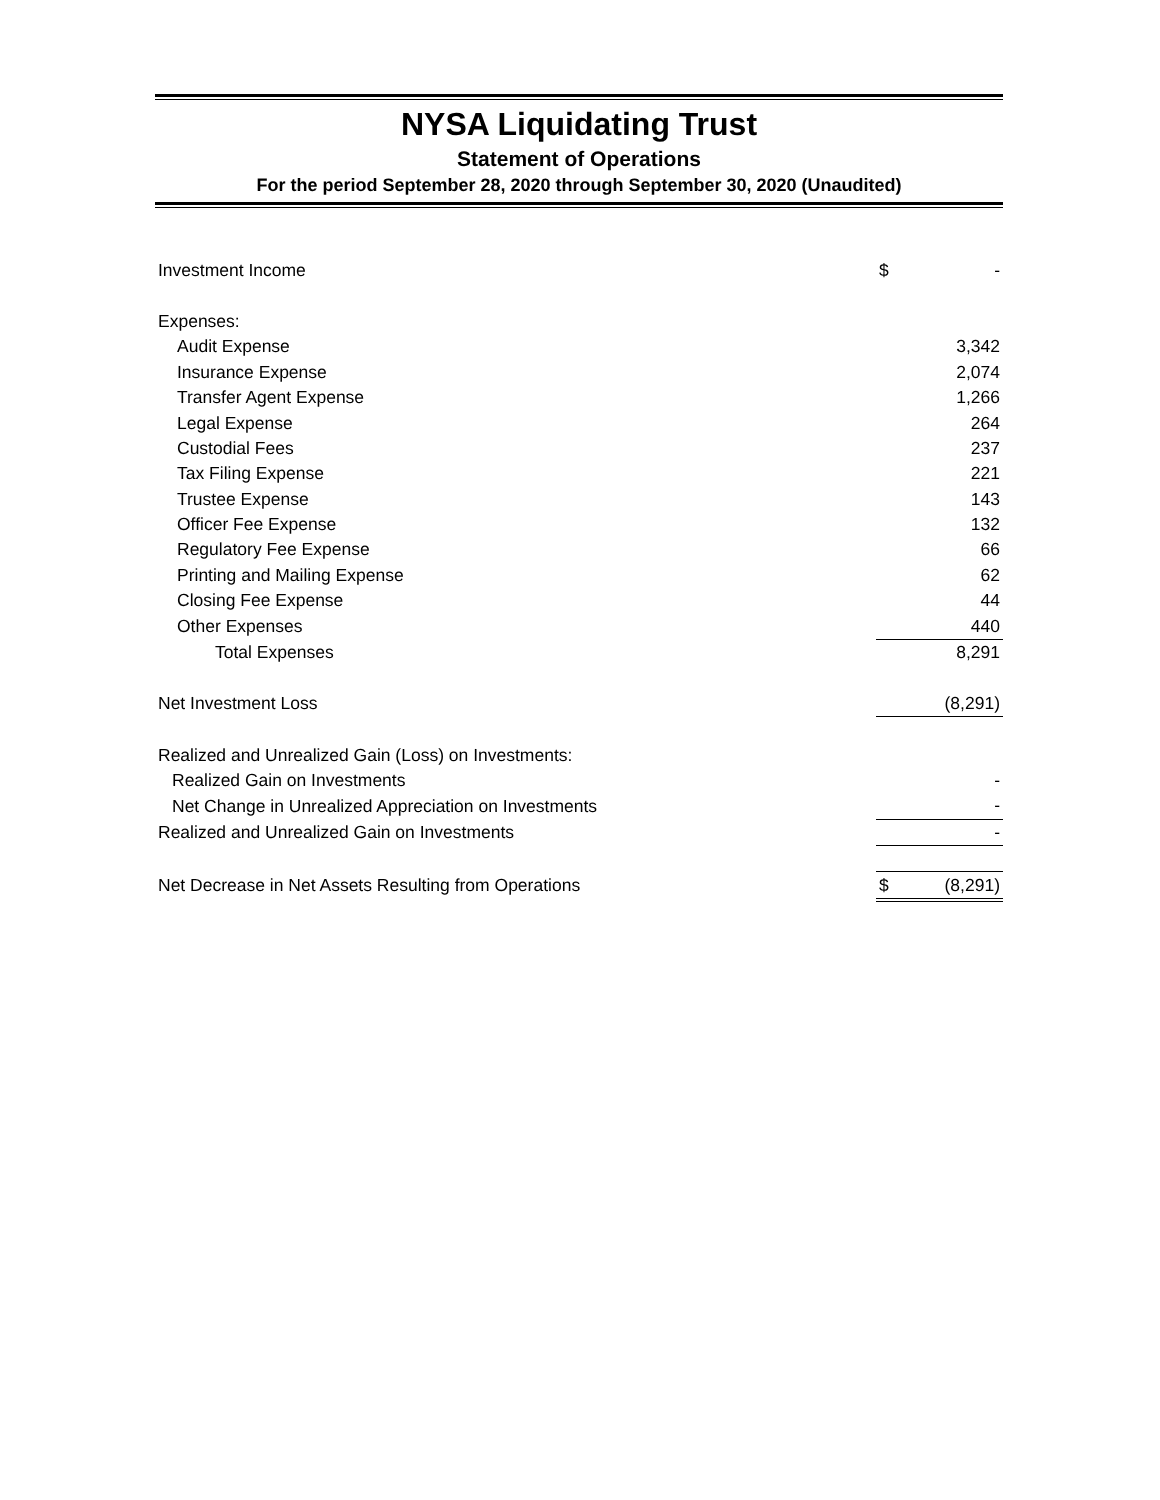NYSA Liquidating Trust
Statement of Operations
For the period September 28, 2020 through September 30, 2020 (Unaudited)
| Investment Income | $ | - |
| Expenses: | | |
| Audit Expense | | 3,342 |
| Insurance Expense | | 2,074 |
| Transfer Agent Expense | | 1,266 |
| Legal Expense | | 264 |
| Custodial Fees | | 237 |
| Tax Filing Expense | | 221 |
| Trustee Expense | | 143 |
| Officer Fee Expense | | 132 |
| Regulatory Fee Expense | | 66 |
| Printing and Mailing Expense | | 62 |
| Closing Fee Expense | | 44 |
| Other Expenses | | 440 |
| Total Expenses | | 8,291 |
| Net Investment Loss | | (8,291) |
| Realized and Unrealized Gain (Loss) on Investments: | | |
| Realized Gain on Investments | | - |
| Net Change in Unrealized Appreciation on Investments | | - |
| Realized and Unrealized Gain on Investments | | - |
| Net Decrease in Net Assets Resulting from Operations | $ | (8,291) |